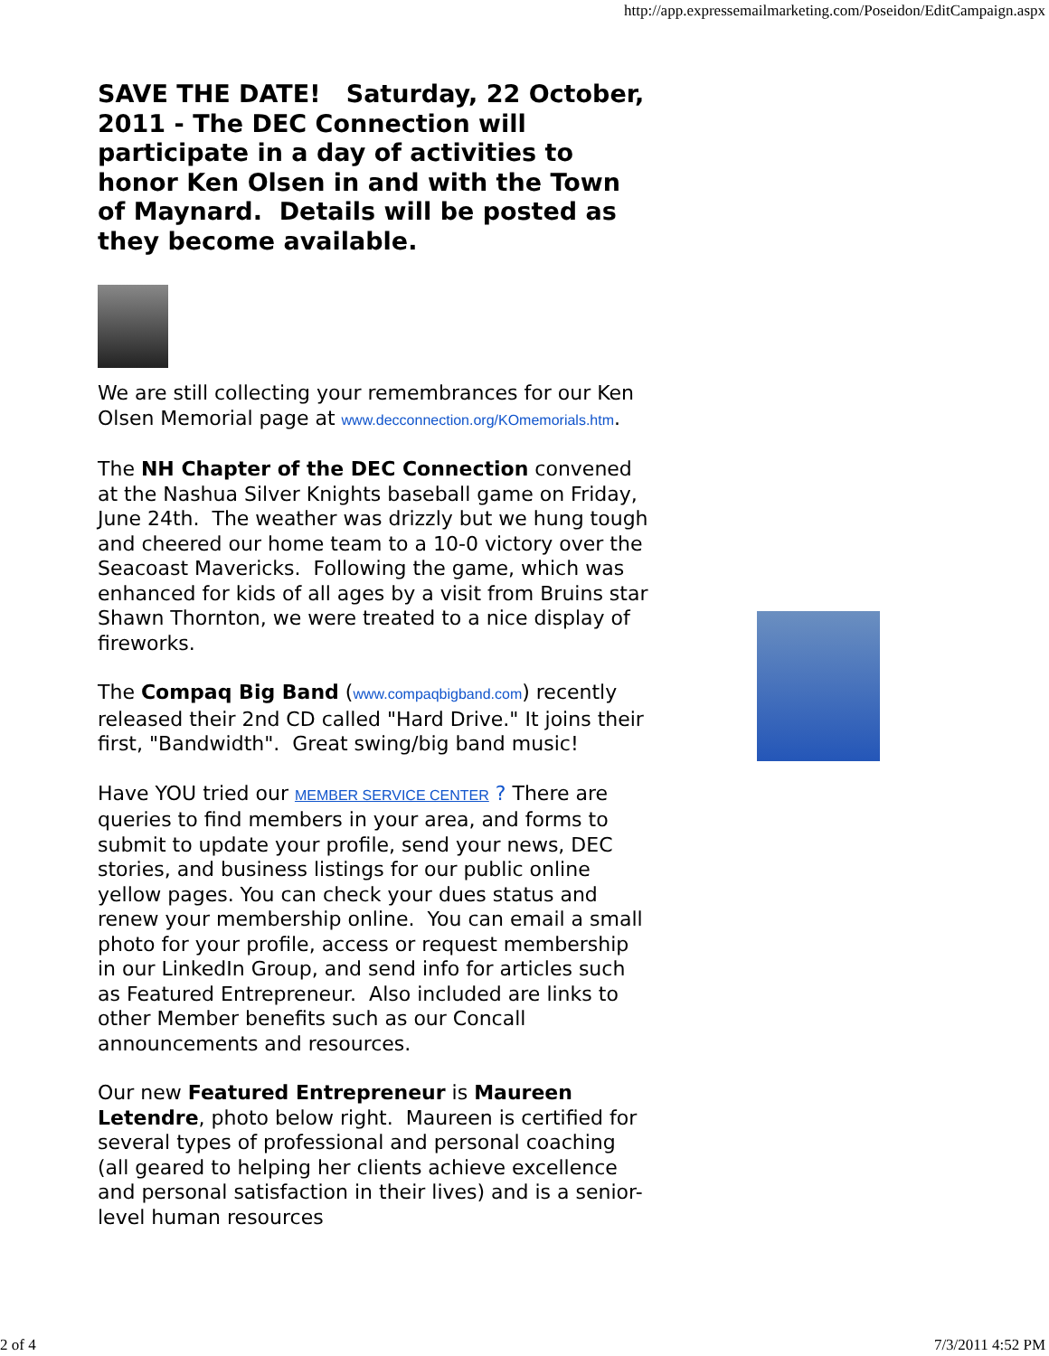http://app.expressemailmarketing.com/Poseidon/EditCampaign.aspx
SAVE THE DATE! Saturday, 22 October, 2011 - The DEC Connection will participate in a day of activities to honor Ken Olsen in and with the Town of Maynard. Details will be posted as they become available.
We are still collecting your remembrances for our Ken Olsen Memorial page at www.decconnection.org/KOmemorials.htm.
The NH Chapter of the DEC Connection convened at the Nashua Silver Knights baseball game on Friday, June 24th. The weather was drizzly but we hung tough and cheered our home team to a 10-0 victory over the Seacoast Mavericks. Following the game, which was enhanced for kids of all ages by a visit from Bruins star Shawn Thornton, we were treated to a nice display of fireworks.
The Compaq Big Band (www.compaqbigband.com) recently released their 2nd CD called "Hard Drive." It joins their first, "Bandwidth". Great swing/big band music!
Have YOU tried our MEMBER SERVICE CENTER ? There are queries to find members in your area, and forms to submit to update your profile, send your news, DEC stories, and business listings for our public online yellow pages. You can check your dues status and renew your membership online. You can email a small photo for your profile, access or request membership in our LinkedIn Group, and send info for articles such as Featured Entrepreneur. Also included are links to other Member benefits such as our Concall announcements and resources.
Our new Featured Entrepreneur is Maureen Letendre, photo below right. Maureen is certified for several types of professional and personal coaching (all geared to helping her clients achieve excellence and personal satisfaction in their lives) and is a senior-level human resources
2 of 4 7/3/2011 4:52 PM